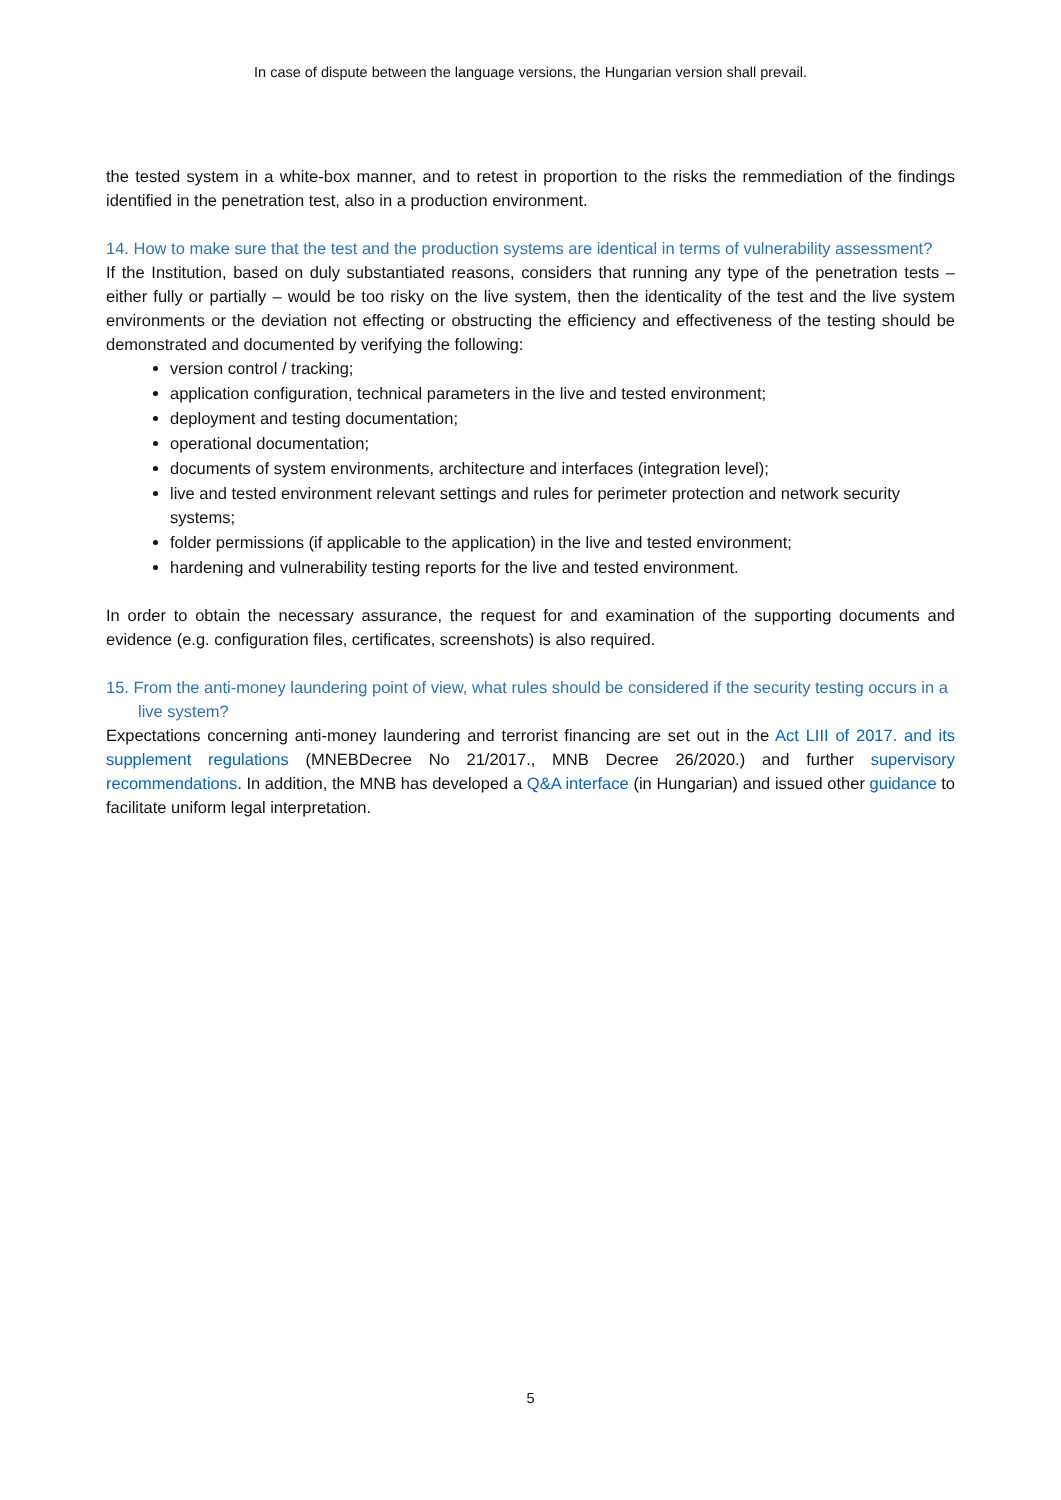In case of dispute between the language versions, the Hungarian version shall prevail.
the tested system in a white-box manner, and to retest in proportion to the risks the remmediation of the findings identified in the penetration test, also in a production environment.
14. How to make sure that the test and the production systems are identical in terms of vulnerability assessment?
If the Institution, based on duly substantiated reasons, considers that running any type of the penetration tests – either fully or partially – would be too risky on the live system, then the identicality of the test and the live system environments or the deviation not effecting or obstructing the efficiency and effectiveness of the testing should be demonstrated and documented by verifying the following:
version control / tracking;
application configuration, technical parameters in the live and tested environment;
deployment and testing documentation;
operational documentation;
documents of system environments, architecture and interfaces (integration level);
live and tested environment relevant settings and rules for perimeter protection and network security systems;
folder permissions (if applicable to the application) in the live and tested environment;
hardening and vulnerability testing reports for the live and tested environment.
In order to obtain the necessary assurance, the request for and examination of the supporting documents and evidence (e.g. configuration files, certificates, screenshots) is also required.
15. From the anti-money laundering point of view, what rules should be considered if the security testing occurs in a live system?
Expectations concerning anti-money laundering and terrorist financing are set out in the Act LIII of 2017. and its supplement regulations (MNEBDecree No 21/2017., MNB Decree 26/2020.) and further supervisory recommendations. In addition, the MNB has developed a Q&A interface (in Hungarian) and issued other guidance to facilitate uniform legal interpretation.
5